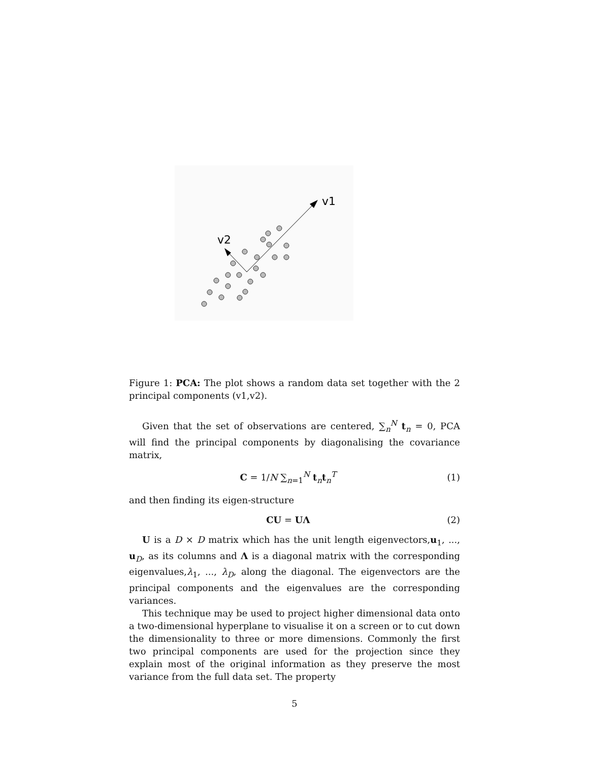v1
v2
Figure 1: PCA: The plot shows a random data set together with the 2 principal components (v1,v2).
Given that the set of observations are centered, ∑<sub>n</sub><sup>N</sup> t<sub>n</sub> = 0, PCA will find the principal components by diagonalising the covariance matrix,
C = 1/N ∑<sub>n=1</sub><sup>N</sup> t<sub>n</sub>t<sub>n</sub><sup>T</sup> (1)
and then finding its eigen-structure
CU = UΛ (2)
U is a D × D matrix which has the unit length eigenvectors,u<sub>1</sub>, ..., u<sub>D</sub>, as its columns and Λ is a diagonal matrix with the corresponding eigenvalues,λ<sub>1</sub>, ..., λ<sub>D</sub>, along the diagonal. The eigenvectors are the principal components and the eigenvalues are the corresponding variances.
This technique may be used to project higher dimensional data onto a two-dimensional hyperplane to visualise it on a screen or to cut down the dimensionality to three or more dimensions. Commonly the first two principal components are used for the projection since they explain most of the original information as they preserve the most variance from the full data set. The property
5